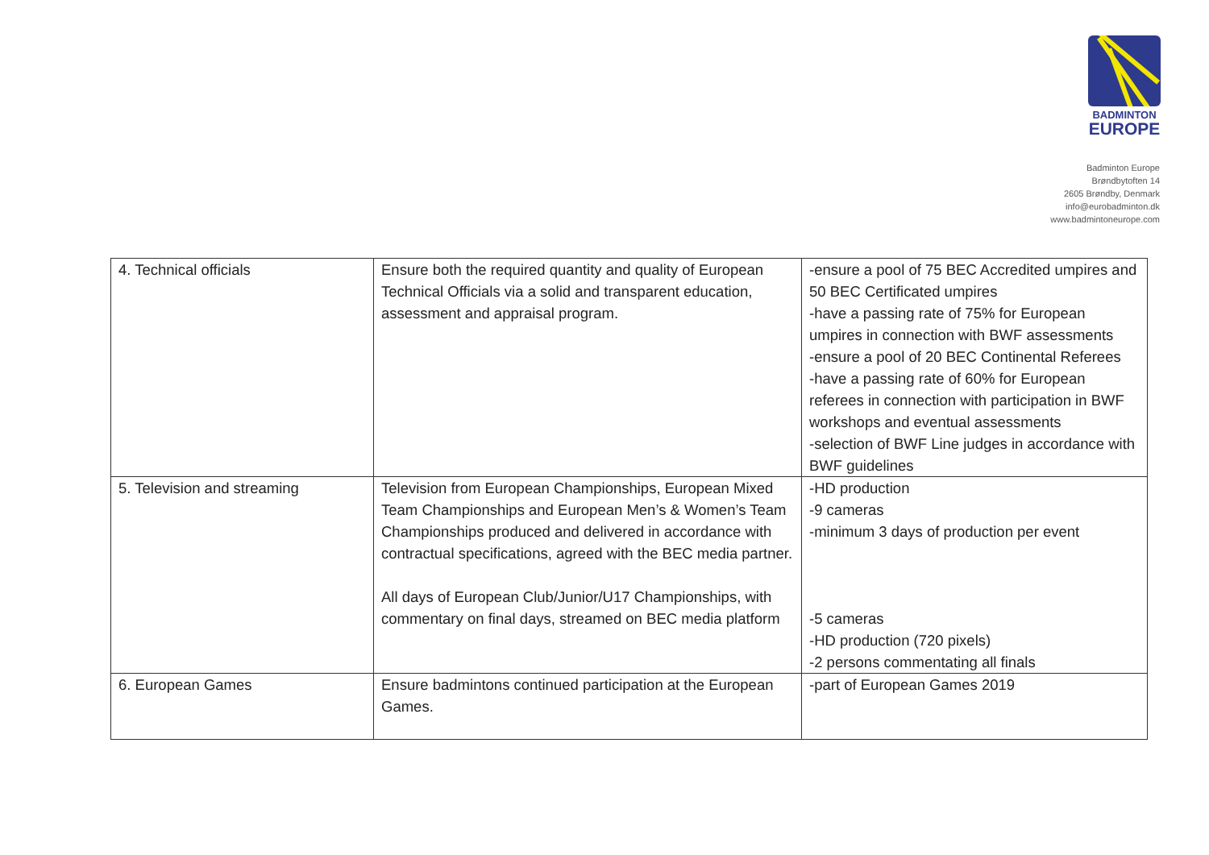BADMINTON
EUROPE
Badminton Europe
Brøndbytoften 14
2605 Brøndby, Denmark
info@eurobadminton.dk
www.badmintoneurope.com
| 4. Technical officials | Ensure both the required quantity and quality of European Technical Officials via a solid and transparent education, assessment and appraisal program. | -ensure a pool of 75 BEC Accredited umpires and 50 BEC Certificated umpires -have a passing rate of 75% for European umpires in connection with BWF assessments -ensure a pool of 20 BEC Continental Referees -have a passing rate of 60% for European referees in connection with participation in BWF workshops and eventual assessments -selection of BWF Line judges in accordance with BWF guidelines |
| 5. Television and streaming | Television from European Championships, European Mixed Team Championships and European Men’s & Women’s Team Championships produced and delivered in accordance with contractual specifications, agreed with the BEC media partner. All days of European Club/Junior/U17 Championships, with commentary on final days, streamed on BEC media platform | -HD production -9 cameras -minimum 3 days of production per event -5 cameras -HD production (720 pixels) -2 persons commentating all finals |
| 6. European Games | Ensure badmintons continued participation at the European Games. | -part of European Games 2019 |